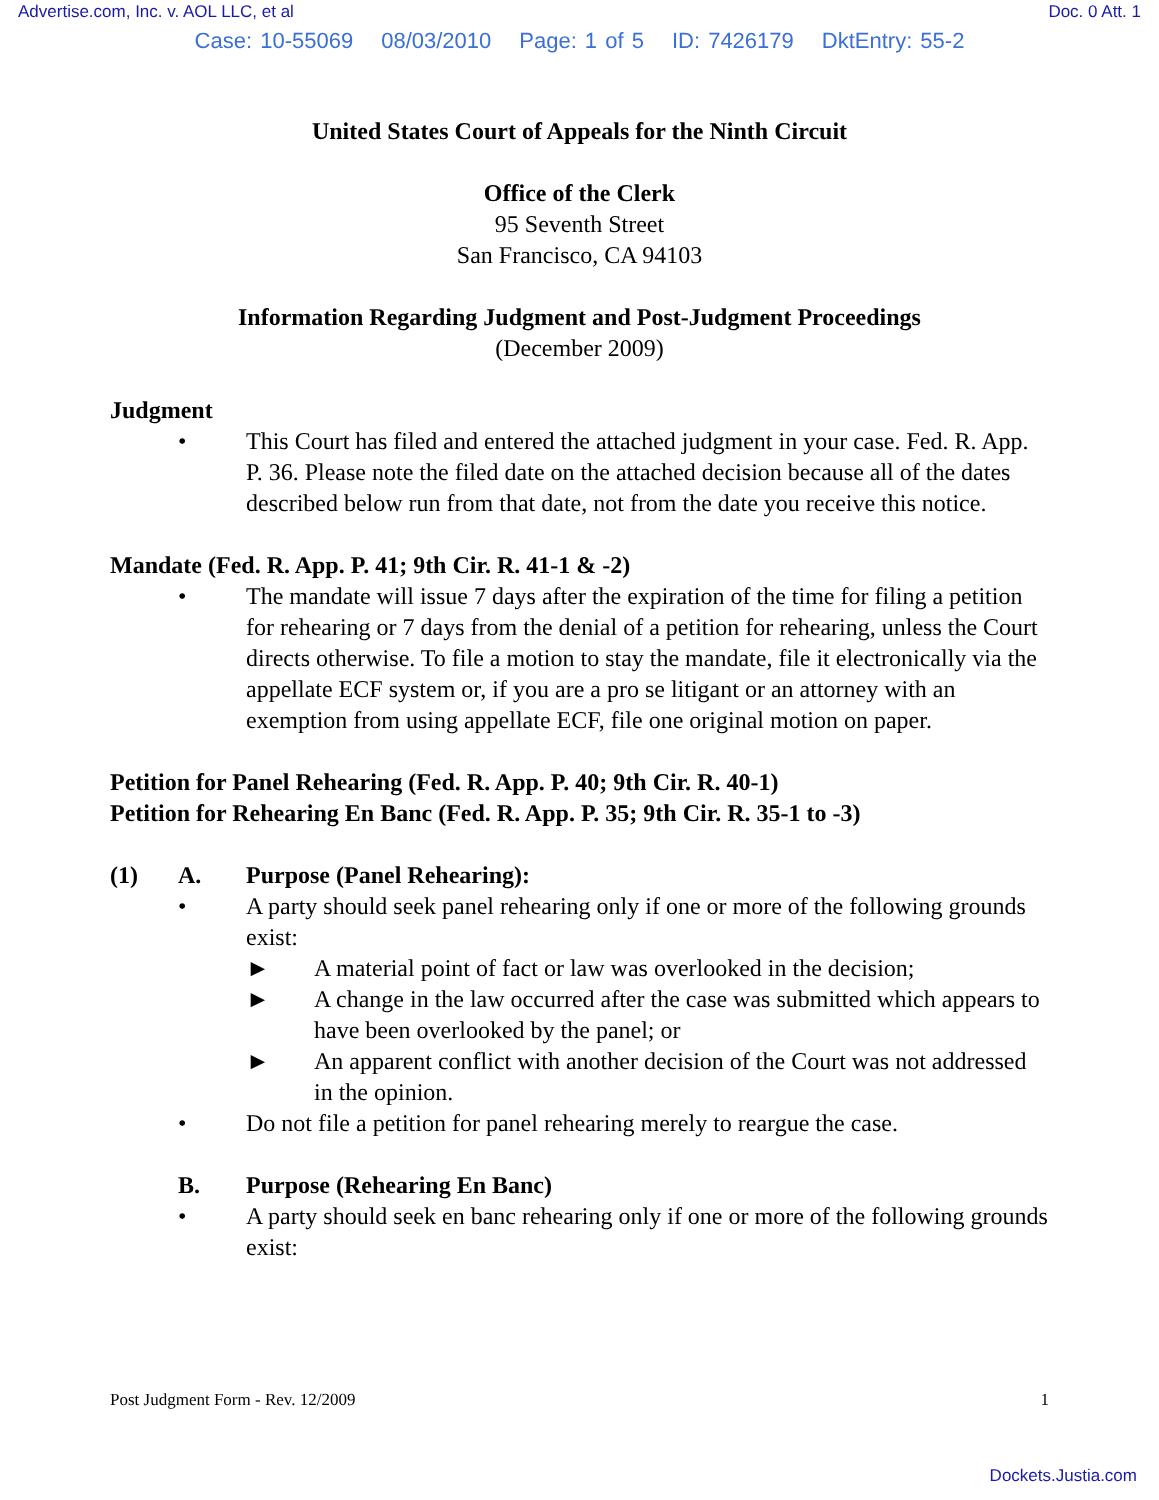Advertise.com, Inc. v. AOL LLC, et al Doc. 0 Att. 1
Case: 10-55069 08/03/2010 Page: 1 of 5 ID: 7426179 DktEntry: 55-2
United States Court of Appeals for the Ninth Circuit
Office of the Clerk
95 Seventh Street
San Francisco, CA 94103
Information Regarding Judgment and Post-Judgment Proceedings
(December 2009)
Judgment
• This Court has filed and entered the attached judgment in your case. Fed. R. App. P. 36. Please note the filed date on the attached decision because all of the dates described below run from that date, not from the date you receive this notice.
Mandate (Fed. R. App. P. 41; 9th Cir. R. 41-1 & -2)
• The mandate will issue 7 days after the expiration of the time for filing a petition for rehearing or 7 days from the denial of a petition for rehearing, unless the Court directs otherwise. To file a motion to stay the mandate, file it electronically via the appellate ECF system or, if you are a pro se litigant or an attorney with an exemption from using appellate ECF, file one original motion on paper.
Petition for Panel Rehearing (Fed. R. App. P. 40; 9th Cir. R. 40-1)
Petition for Rehearing En Banc (Fed. R. App. P. 35; 9th Cir. R. 35-1 to -3)
(1) A. Purpose (Panel Rehearing):
• A party should seek panel rehearing only if one or more of the following grounds exist:
► A material point of fact or law was overlooked in the decision;
► A change in the law occurred after the case was submitted which appears to have been overlooked by the panel; or
► An apparent conflict with another decision of the Court was not addressed in the opinion.
• Do not file a petition for panel rehearing merely to reargue the case.
B. Purpose (Rehearing En Banc)
• A party should seek en banc rehearing only if one or more of the following grounds exist:
Post Judgment Form - Rev. 12/2009 1
Dockets.Justia.com